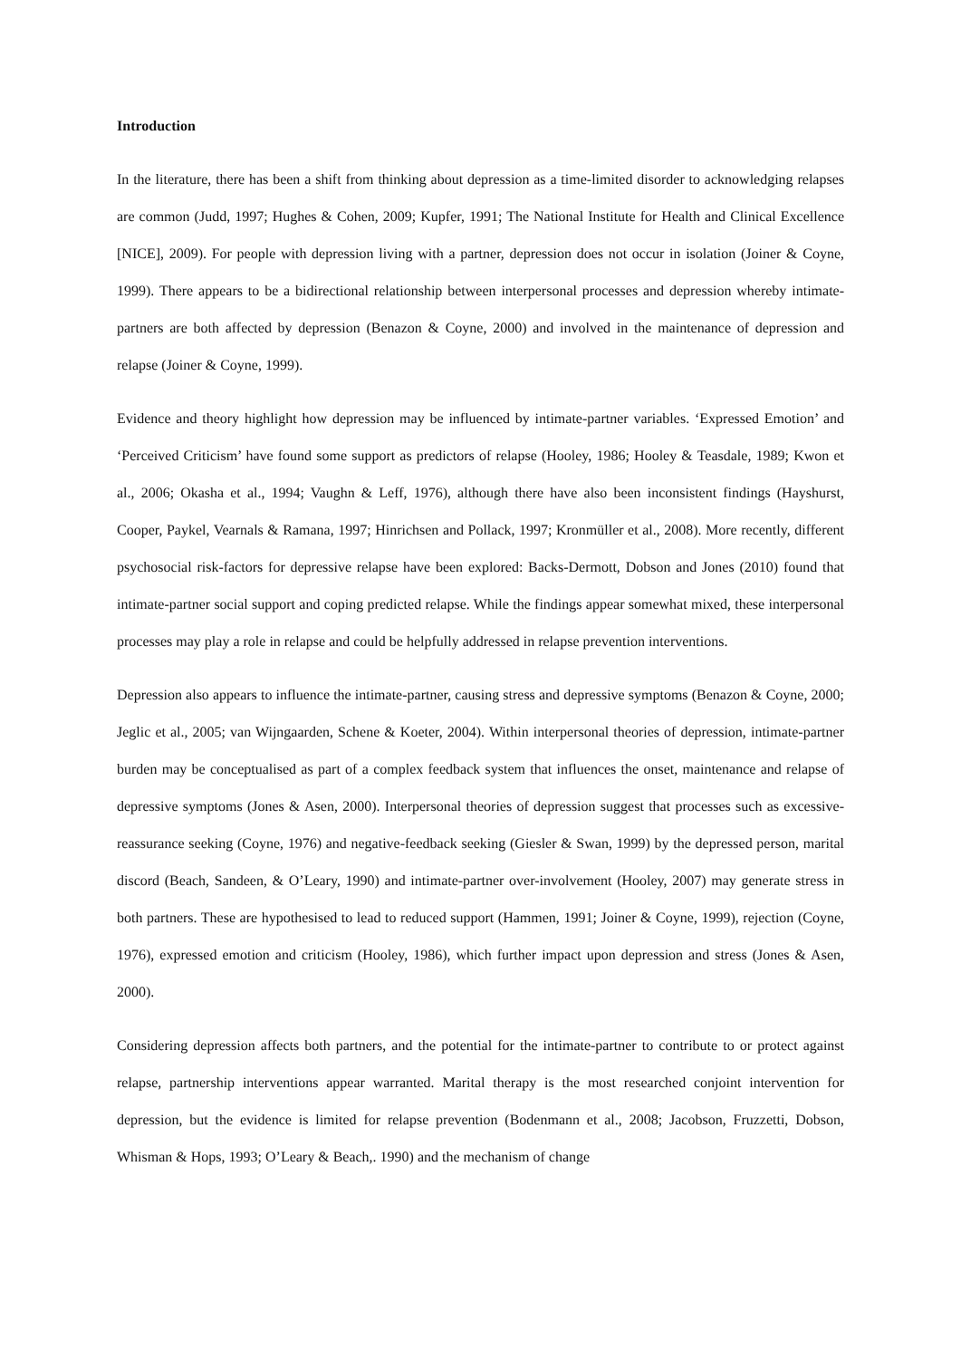Introduction
In the literature, there has been a shift from thinking about depression as a time-limited disorder to acknowledging relapses are common (Judd, 1997; Hughes & Cohen, 2009; Kupfer, 1991; The National Institute for Health and Clinical Excellence [NICE], 2009). For people with depression living with a partner, depression does not occur in isolation (Joiner & Coyne, 1999). There appears to be a bidirectional relationship between interpersonal processes and depression whereby intimate-partners are both affected by depression (Benazon & Coyne, 2000) and involved in the maintenance of depression and relapse (Joiner & Coyne, 1999).
Evidence and theory highlight how depression may be influenced by intimate-partner variables. ‘Expressed Emotion’ and ‘Perceived Criticism’ have found some support as predictors of relapse (Hooley, 1986; Hooley & Teasdale, 1989; Kwon et al., 2006; Okasha et al., 1994; Vaughn & Leff, 1976), although there have also been inconsistent findings (Hayshurst, Cooper, Paykel, Vearnals & Ramana, 1997; Hinrichsen and Pollack, 1997; Kronmüller et al., 2008). More recently, different psychosocial risk-factors for depressive relapse have been explored: Backs-Dermott, Dobson and Jones (2010) found that intimate-partner social support and coping predicted relapse. While the findings appear somewhat mixed, these interpersonal processes may play a role in relapse and could be helpfully addressed in relapse prevention interventions.
Depression also appears to influence the intimate-partner, causing stress and depressive symptoms (Benazon & Coyne, 2000; Jeglic et al., 2005; van Wijngaarden, Schene & Koeter, 2004). Within interpersonal theories of depression, intimate-partner burden may be conceptualised as part of a complex feedback system that influences the onset, maintenance and relapse of depressive symptoms (Jones & Asen, 2000). Interpersonal theories of depression suggest that processes such as excessive-reassurance seeking (Coyne, 1976) and negative-feedback seeking (Giesler & Swan, 1999) by the depressed person, marital discord (Beach, Sandeen, & O’Leary, 1990) and intimate-partner over-involvement (Hooley, 2007) may generate stress in both partners. These are hypothesised to lead to reduced support (Hammen, 1991; Joiner & Coyne, 1999), rejection (Coyne, 1976), expressed emotion and criticism (Hooley, 1986), which further impact upon depression and stress (Jones & Asen, 2000).
Considering depression affects both partners, and the potential for the intimate-partner to contribute to or protect against relapse, partnership interventions appear warranted. Marital therapy is the most researched conjoint intervention for depression, but the evidence is limited for relapse prevention (Bodenmann et al., 2008; Jacobson, Fruzzetti, Dobson, Whisman & Hops, 1993; O’Leary & Beach,. 1990) and the mechanism of change